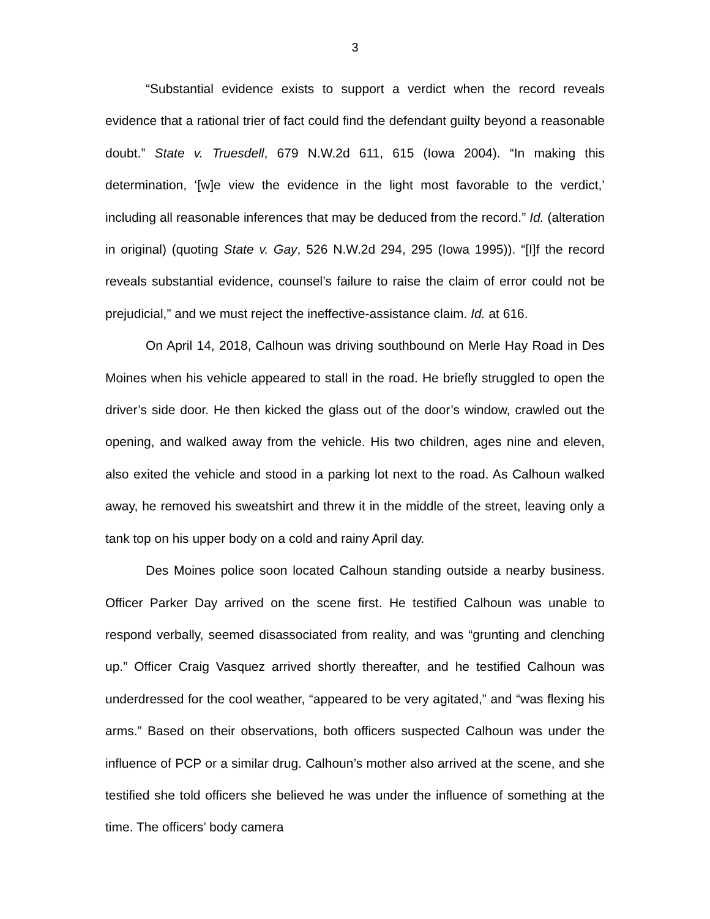3
“Substantial evidence exists to support a verdict when the record reveals evidence that a rational trier of fact could find the defendant guilty beyond a reasonable doubt.” State v. Truesdell, 679 N.W.2d 611, 615 (Iowa 2004). “In making this determination, ‘[w]e view the evidence in the light most favorable to the verdict,’ including all reasonable inferences that may be deduced from the record.” Id. (alteration in original) (quoting State v. Gay, 526 N.W.2d 294, 295 (Iowa 1995)). “[I]f the record reveals substantial evidence, counsel’s failure to raise the claim of error could not be prejudicial,” and we must reject the ineffective-assistance claim. Id. at 616.
On April 14, 2018, Calhoun was driving southbound on Merle Hay Road in Des Moines when his vehicle appeared to stall in the road. He briefly struggled to open the driver’s side door. He then kicked the glass out of the door’s window, crawled out the opening, and walked away from the vehicle. His two children, ages nine and eleven, also exited the vehicle and stood in a parking lot next to the road. As Calhoun walked away, he removed his sweatshirt and threw it in the middle of the street, leaving only a tank top on his upper body on a cold and rainy April day.
Des Moines police soon located Calhoun standing outside a nearby business. Officer Parker Day arrived on the scene first. He testified Calhoun was unable to respond verbally, seemed disassociated from reality, and was “grunting and clenching up.” Officer Craig Vasquez arrived shortly thereafter, and he testified Calhoun was underdressed for the cool weather, “appeared to be very agitated,” and “was flexing his arms.” Based on their observations, both officers suspected Calhoun was under the influence of PCP or a similar drug. Calhoun’s mother also arrived at the scene, and she testified she told officers she believed he was under the influence of something at the time. The officers’ body camera